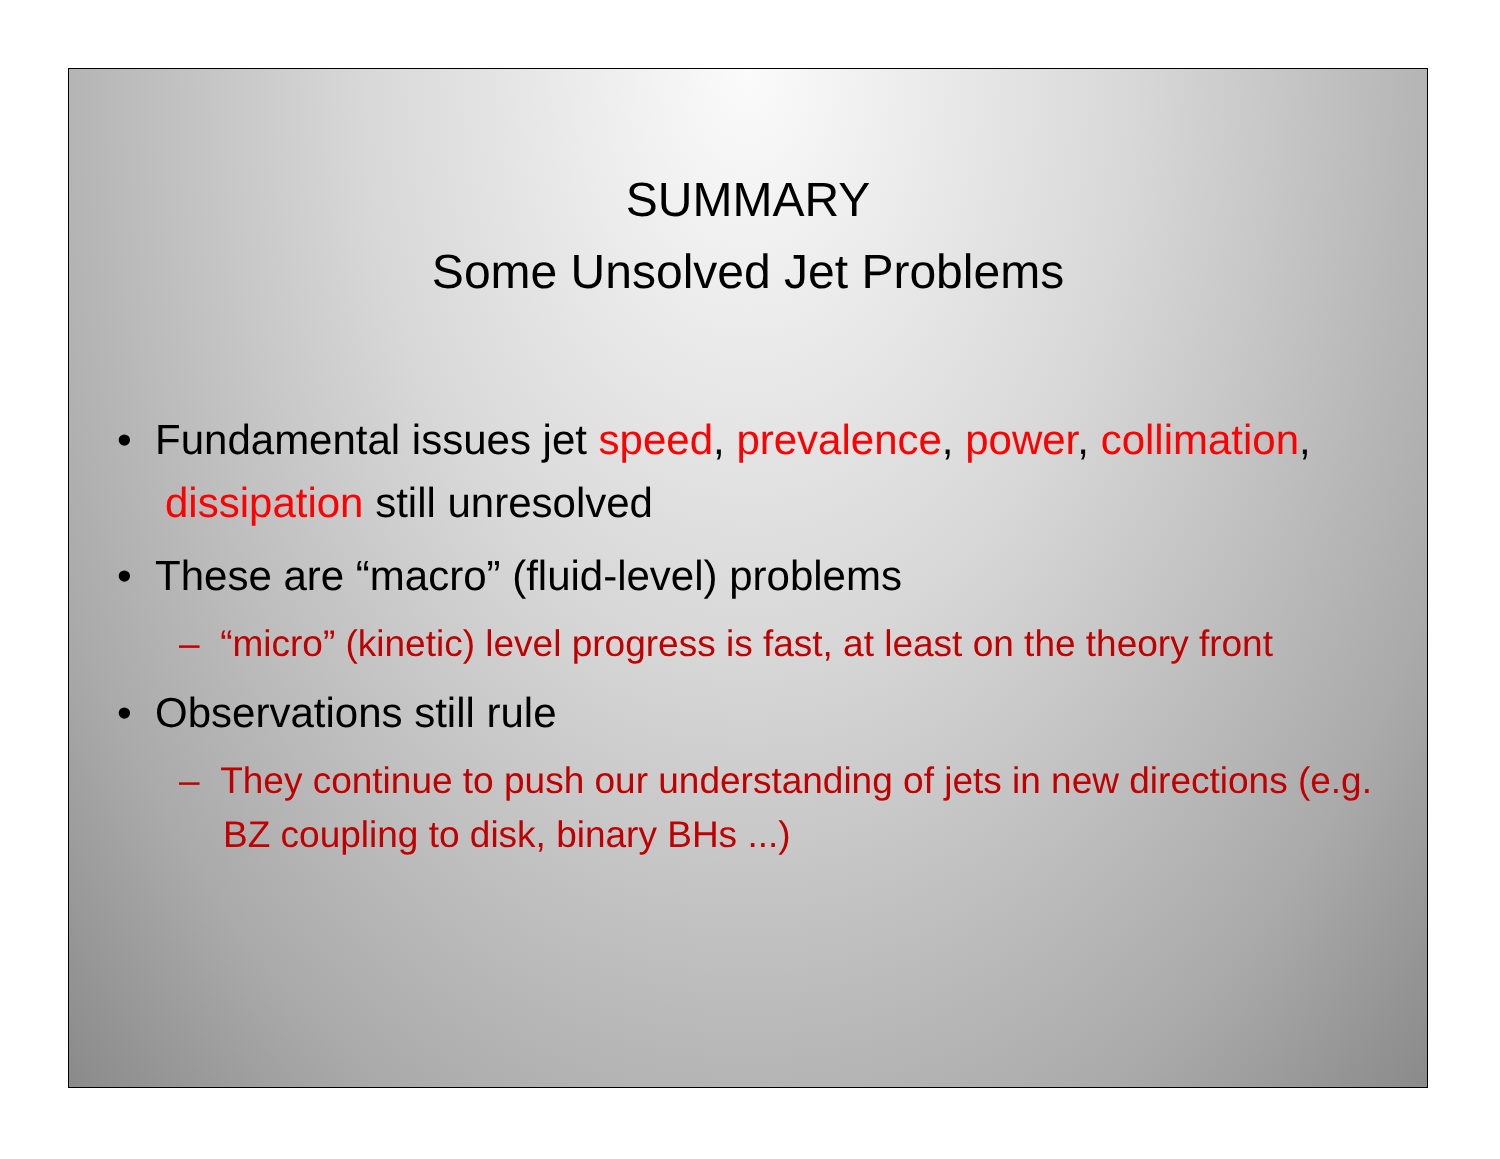SUMMARY
Some Unsolved Jet Problems
• Fundamental issues jet speed, prevalence, power, collimation, dissipation still unresolved
• These are “macro” (fluid-level) problems
– “micro” (kinetic) level progress is fast, at least on the theory front
• Observations still rule
– They continue to push our understanding of jets in new directions (e.g. BZ coupling to disk, binary BHs ...)